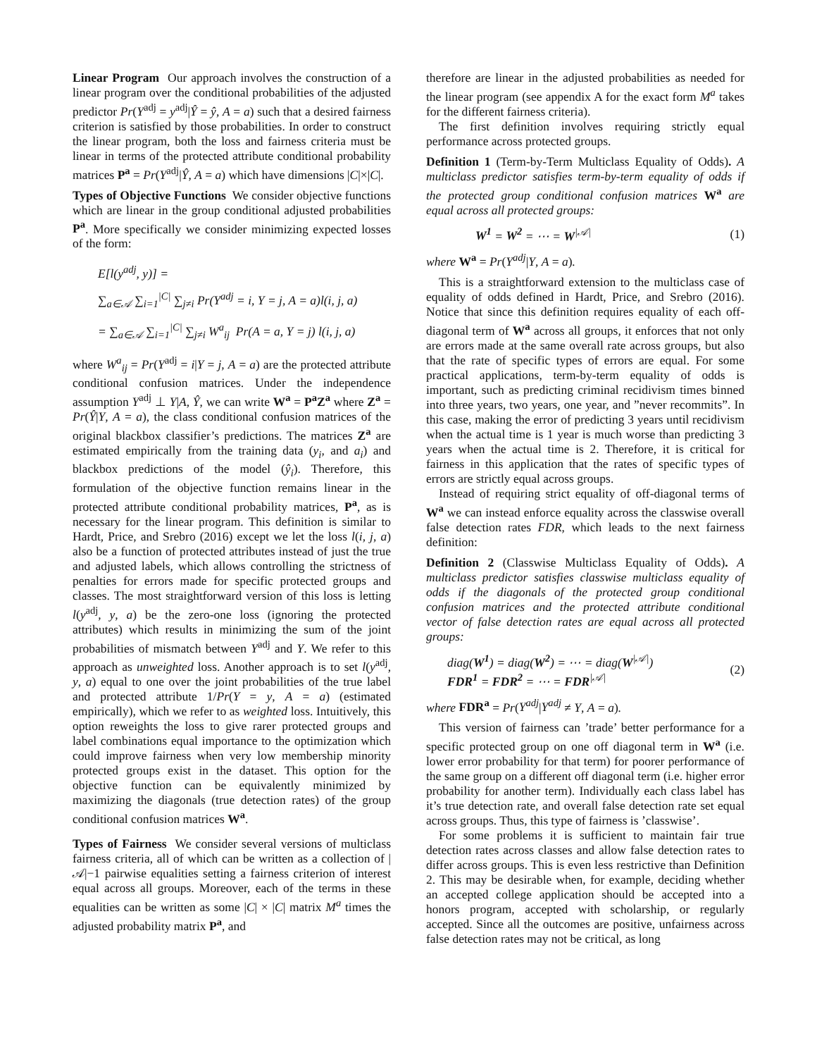Linear Program Our approach involves the construction of a linear program over the conditional probabilities of the adjusted predictor Pr(Y<sup>adj</sup> = y<sup>adj</sup>|Ŷ = ŷ, A = a) such that a desired fairness criterion is satisfied by those probabilities. In order to construct the linear program, both the loss and fairness criteria must be linear in terms of the protected attribute conditional probability matrices P<sup>a</sup> = Pr(Y<sup>adj</sup>|Ŷ, A = a) which have dimensions |C|×|C|.
Types of Objective Functions We consider objective functions which are linear in the group conditional adjusted probabilities P<sup>a</sup>. More specifically we consider minimizing expected losses of the form:
E[l(y<sup>adj</sup>, y)] =
∑<sub>a∈𝒜</sub> ∑<sub>i=1</sub><sup>|C|</sup> ∑<sub>j≠i</sub> Pr(Y<sup>adj</sup> = i, Y = j, A = a)l(i, j, a)
= ∑<sub>a∈𝒜</sub> ∑<sub>i=1</sub><sup>|C|</sup> ∑<sub>j≠i</sub> W<sup>a</sup><sub>ij</sub> Pr(A = a, Y = j) l(i, j, a)
where W<sup>a</sup><sub>ij</sub> = Pr(Y<sup>adj</sup> = i|Y = j, A = a) are the protected attribute conditional confusion matrices. Under the independence assumption Y<sup>adj</sup> ⊥ Y|A, Ŷ, we can write W<sup>a</sup> = P<sup>a</sup>Z<sup>a</sup> where Z<sup>a</sup> = Pr(Ŷ|Y, A = a), the class conditional confusion matrices of the original blackbox classifier’s predictions. The matrices Z<sup>a</sup> are estimated empirically from the training data (y<sub>i</sub>, and a<sub>i</sub>) and blackbox predictions of the model (ŷ<sub>i</sub>). Therefore, this formulation of the objective function remains linear in the protected attribute conditional probability matrices, P<sup>a</sup>, as is necessary for the linear program. This definition is similar to Hardt, Price, and Srebro (2016) except we let the loss l(i, j, a) also be a function of protected attributes instead of just the true and adjusted labels, which allows controlling the strictness of penalties for errors made for specific protected groups and classes. The most straightforward version of this loss is letting l(y<sup>adj</sup>, y, a) be the zero-one loss (ignoring the protected attributes) which results in minimizing the sum of the joint probabilities of mismatch between Y<sup>adj</sup> and Y. We refer to this approach as unweighted loss. Another approach is to set l(y<sup>adj</sup>, y, a) equal to one over the joint probabilities of the true label and protected attribute 1/Pr(Y = y, A = a) (estimated empirically), which we refer to as weighted loss. Intuitively, this option reweights the loss to give rarer protected groups and label combinations equal importance to the optimization which could improve fairness when very low membership minority protected groups exist in the dataset. This option for the objective function can be equivalently minimized by maximizing the diagonals (true detection rates) of the group conditional confusion matrices W<sup>a</sup>.
Types of Fairness We consider several versions of multiclass fairness criteria, all of which can be written as a collection of |𝒜|−1 pairwise equalities setting a fairness criterion of interest equal across all groups. Moreover, each of the terms in these equalities can be written as some |C| × |C| matrix M<sup>a</sup> times the adjusted probability matrix P<sup>a</sup>, and
therefore are linear in the adjusted probabilities as needed for the linear program (see appendix A for the exact form M<sup>a</sup> takes for the different fairness criteria).
The first definition involves requiring strictly equal performance across protected groups.
Definition 1 (Term-by-Term Multiclass Equality of Odds). A multiclass predictor satisfies term-by-term equality of odds if the protected group conditional confusion matrices W<sup>a</sup> are equal across all protected groups:
W<sup>1</sup> = W<sup>2</sup> = ⋯ = W<sup>|𝒜|</sup> (1)
where W<sup>a</sup> = Pr(Y<sup>adj</sup>|Y, A = a).
This is a straightforward extension to the multiclass case of equality of odds defined in Hardt, Price, and Srebro (2016). Notice that since this definition requires equality of each off-diagonal term of W<sup>a</sup> across all groups, it enforces that not only are errors made at the same overall rate across groups, but also that the rate of specific types of errors are equal. For some practical applications, term-by-term equality of odds is important, such as predicting criminal recidivism times binned into three years, two years, one year, and ”never recommits”. In this case, making the error of predicting 3 years until recidivism when the actual time is 1 year is much worse than predicting 3 years when the actual time is 2. Therefore, it is critical for fairness in this application that the rates of specific types of errors are strictly equal across groups.
Instead of requiring strict equality of off-diagonal terms of W<sup>a</sup> we can instead enforce equality across the classwise overall false detection rates FDR, which leads to the next fairness definition:
Definition 2 (Classwise Multiclass Equality of Odds). A multiclass predictor satisfies classwise multiclass equality of odds if the diagonals of the protected group conditional confusion matrices and the protected attribute conditional vector of false detection rates are equal across all protected groups:
diag(W<sup>1</sup>) = diag(W<sup>2</sup>) = ⋯ = diag(W<sup>|𝒜|</sup>)
FDR<sup>1</sup> = FDR<sup>2</sup> = ⋯ = FDR<sup>|𝒜|</sup> (2)
where FDR<sup>a</sup> = Pr(Y<sup>adj</sup>|Y<sup>adj</sup> ≠ Y, A = a).
This version of fairness can ’trade’ better performance for a specific protected group on one off diagonal term in W<sup>a</sup> (i.e. lower error probability for that term) for poorer performance of the same group on a different off diagonal term (i.e. higher error probability for another term). Individually each class label has it’s true detection rate, and overall false detection rate set equal across groups. Thus, this type of fairness is ’classwise’.
For some problems it is sufficient to maintain fair true detection rates across classes and allow false detection rates to differ across groups. This is even less restrictive than Definition 2. This may be desirable when, for example, deciding whether an accepted college application should be accepted into a honors program, accepted with scholarship, or regularly accepted. Since all the outcomes are positive, unfairness across false detection rates may not be critical, as long